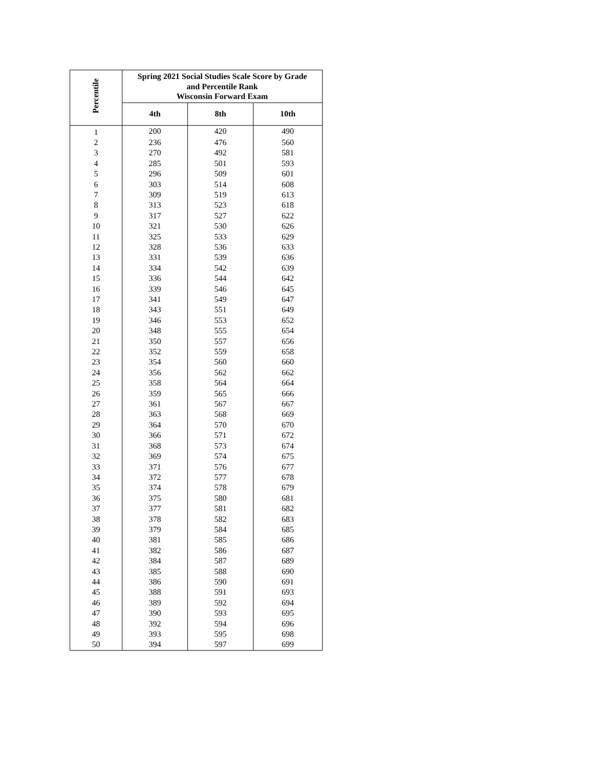| Percentile | Spring 2021 Social Studies Scale Score by Grade and Percentile Rank Wisconsin Forward Exam | | |
| --- | --- | --- | --- |
| | 4th | 8th | 10th |
| 1 | 200 | 420 | 490 |
| 2 | 236 | 476 | 560 |
| 3 | 270 | 492 | 581 |
| 4 | 285 | 501 | 593 |
| 5 | 296 | 509 | 601 |
| 6 | 303 | 514 | 608 |
| 7 | 309 | 519 | 613 |
| 8 | 313 | 523 | 618 |
| 9 | 317 | 527 | 622 |
| 10 | 321 | 530 | 626 |
| 11 | 325 | 533 | 629 |
| 12 | 328 | 536 | 633 |
| 13 | 331 | 539 | 636 |
| 14 | 334 | 542 | 639 |
| 15 | 336 | 544 | 642 |
| 16 | 339 | 546 | 645 |
| 17 | 341 | 549 | 647 |
| 18 | 343 | 551 | 649 |
| 19 | 346 | 553 | 652 |
| 20 | 348 | 555 | 654 |
| 21 | 350 | 557 | 656 |
| 22 | 352 | 559 | 658 |
| 23 | 354 | 560 | 660 |
| 24 | 356 | 562 | 662 |
| 25 | 358 | 564 | 664 |
| 26 | 359 | 565 | 666 |
| 27 | 361 | 567 | 667 |
| 28 | 363 | 568 | 669 |
| 29 | 364 | 570 | 670 |
| 30 | 366 | 571 | 672 |
| 31 | 368 | 573 | 674 |
| 32 | 369 | 574 | 675 |
| 33 | 371 | 576 | 677 |
| 34 | 372 | 577 | 678 |
| 35 | 374 | 578 | 679 |
| 36 | 375 | 580 | 681 |
| 37 | 377 | 581 | 682 |
| 38 | 378 | 582 | 683 |
| 39 | 379 | 584 | 685 |
| 40 | 381 | 585 | 686 |
| 41 | 382 | 586 | 687 |
| 42 | 384 | 587 | 689 |
| 43 | 385 | 588 | 690 |
| 44 | 386 | 590 | 691 |
| 45 | 388 | 591 | 693 |
| 46 | 389 | 592 | 694 |
| 47 | 390 | 593 | 695 |
| 48 | 392 | 594 | 696 |
| 49 | 393 | 595 | 698 |
| 50 | 394 | 597 | 699 |